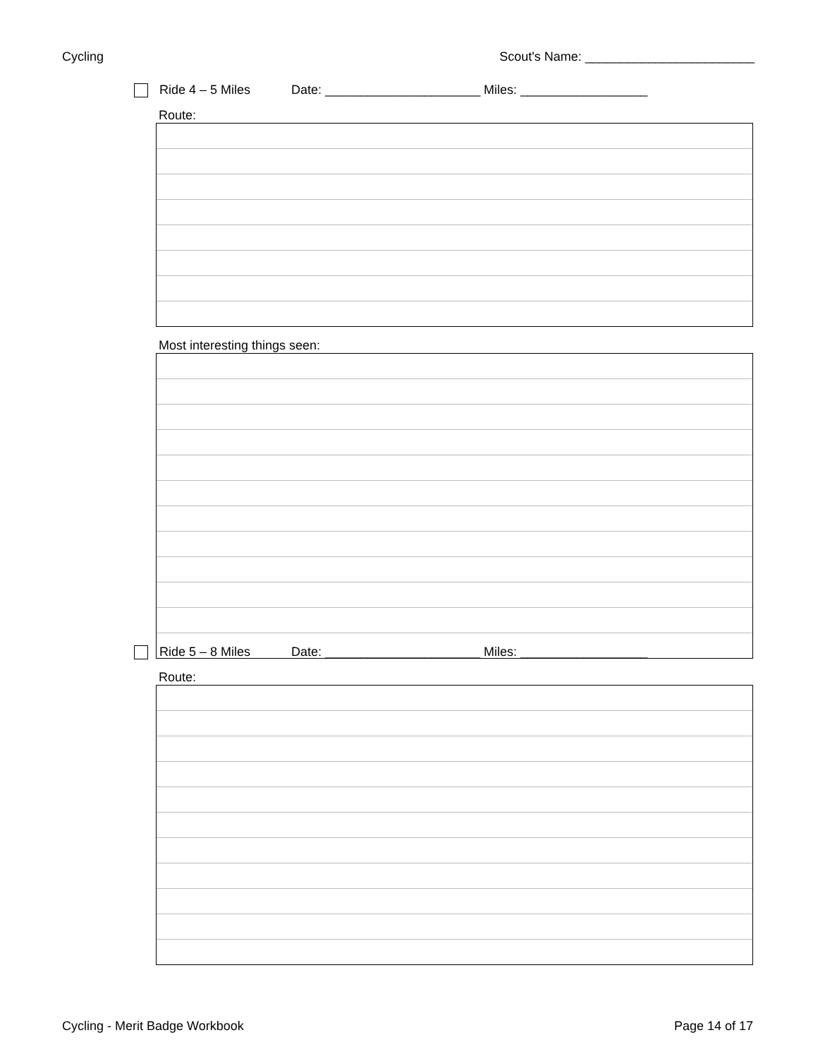Cycling Scout's Name: ________________________
Ride 4 – 5 Miles Date: ______________________ Miles: __________________
Route:
Most interesting things seen:
Ride 5 – 8 Miles Date: ______________________ Miles: __________________
Route:
Cycling - Merit Badge Workbook Page 14 of 17